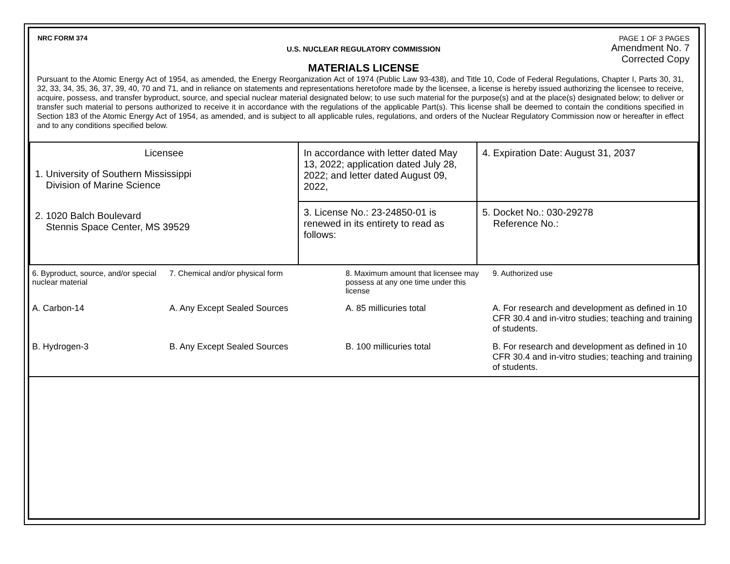NRC FORM 374
U.S. NUCLEAR REGULATORY COMMISSION
MATERIALS LICENSE
PAGE 1 OF 3 PAGES
Amendment No. 7
Corrected Copy
Pursuant to the Atomic Energy Act of 1954, as amended, the Energy Reorganization Act of 1974 (Public Law 93-438), and Title 10, Code of Federal Regulations, Chapter I, Parts 30, 31, 32, 33, 34, 35, 36, 37, 39, 40, 70 and 71, and in reliance on statements and representations heretofore made by the licensee, a license is hereby issued authorizing the licensee to receive, acquire, possess, and transfer byproduct, source, and special nuclear material designated below; to use such material for the purpose(s) and at the place(s) designated below; to deliver or transfer such material to persons authorized to receive it in accordance with the regulations of the applicable Part(s). This license shall be deemed to contain the conditions specified in Section 183 of the Atomic Energy Act of 1954, as amended, and is subject to all applicable rules, regulations, and orders of the Nuclear Regulatory Commission now or hereafter in effect and to any conditions specified below.
| Licensee 1. University of Southern Mississippi Division of Marine Science 2. 1020 Balch Boulevard Stennis Space Center, MS 39529 | In accordance with letter dated May 13, 2022; application dated July 28, 2022; and letter dated August 09, 2022, | 4. Expiration Date: August 31, 2037 |
| | 3. License No.: 23-24850-01 is renewed in its entirety to read as follows: | 5. Docket No.: 030-29278 Reference No.: |
| 6. Byproduct, source, and/or special nuclear material | 7. Chemical and/or physical form | 8. Maximum amount that licensee may possess at any one time under this license | 9. Authorized use |
| A. Carbon-14 | A. Any Except Sealed Sources | A. 85 millicuries total | A. For research and development as defined in 10 CFR 30.4 and in-vitro studies; teaching and training of students. |
| B. Hydrogen-3 | B. Any Except Sealed Sources | B. 100 millicuries total | B. For research and development as defined in 10 CFR 30.4 and in-vitro studies; teaching and training of students. |